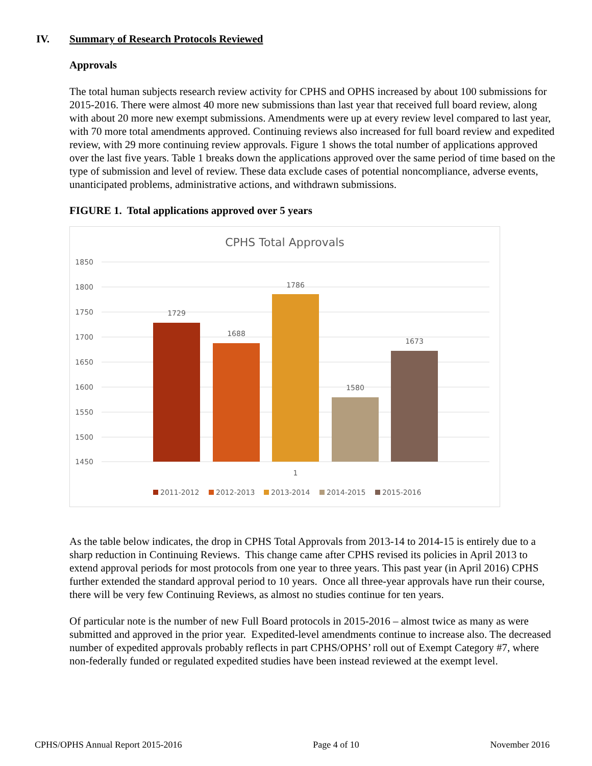IV. Summary of Research Protocols Reviewed
Approvals
The total human subjects research review activity for CPHS and OPHS increased by about 100 submissions for 2015-2016. There were almost 40 more new submissions than last year that received full board review, along with about 20 more new exempt submissions. Amendments were up at every review level compared to last year, with 70 more total amendments approved. Continuing reviews also increased for full board review and expedited review, with 29 more continuing review approvals. Figure 1 shows the total number of applications approved over the last five years. Table 1 breaks down the applications approved over the same period of time based on the type of submission and level of review. These data exclude cases of potential noncompliance, adverse events, unanticipated problems, administrative actions, and withdrawn submissions.
FIGURE 1. Total applications approved over 5 years
CPHS Total Approvals
1850
1800
1750
1700
1650
1600
1550
1500
1450
1729
1688
1786
1580
1673
1
2011-2012
2012-2013
2013-2014
2014-2015
2015-2016
As the table below indicates, the drop in CPHS Total Approvals from 2013-14 to 2014-15 is entirely due to a sharp reduction in Continuing Reviews. This change came after CPHS revised its policies in April 2013 to extend approval periods for most protocols from one year to three years. This past year (in April 2016) CPHS further extended the standard approval period to 10 years. Once all three-year approvals have run their course, there will be very few Continuing Reviews, as almost no studies continue for ten years.
Of particular note is the number of new Full Board protocols in 2015-2016 – almost twice as many as were submitted and approved in the prior year. Expedited-level amendments continue to increase also. The decreased number of expedited approvals probably reflects in part CPHS/OPHS’ roll out of Exempt Category #7, where non-federally funded or regulated expedited studies have been instead reviewed at the exempt level.
CPHS/OPHS Annual Report 2015-2016 Page 4 of 10 November 2016